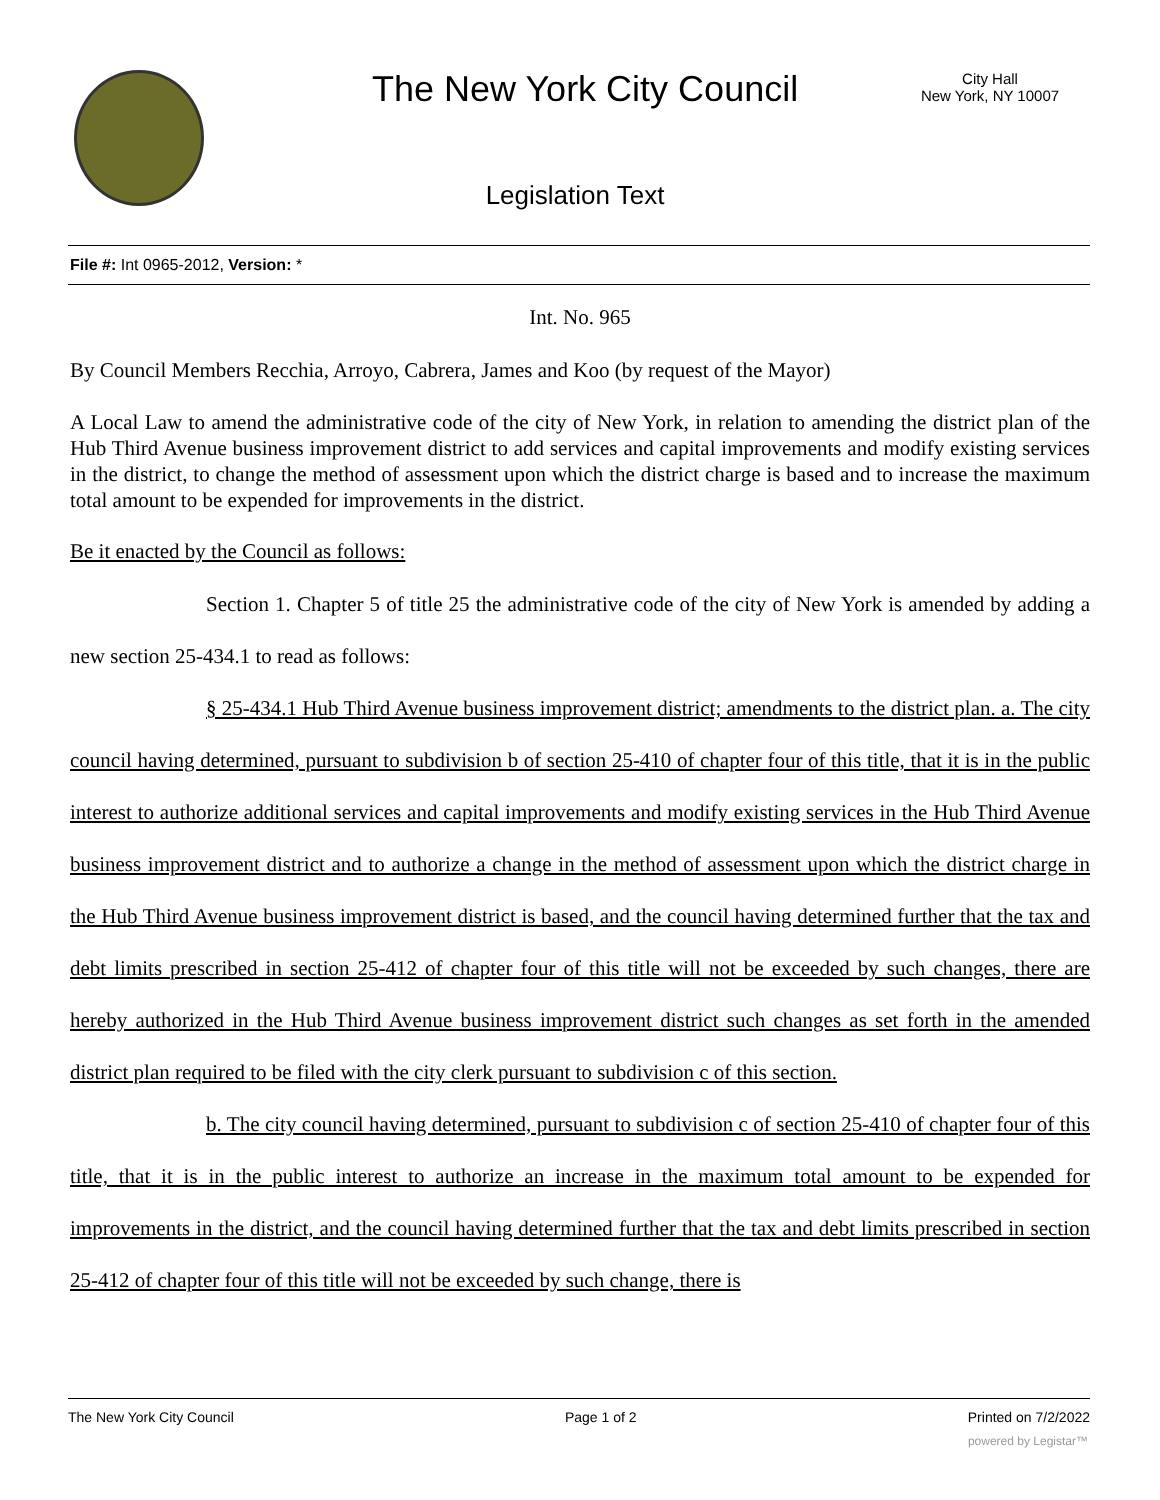The New York City Council
City Hall
New York, NY 10007
Legislation Text
File #: Int 0965-2012, Version: *
Int. No. 965
By Council Members Recchia, Arroyo, Cabrera, James and Koo (by request of the Mayor)
A Local Law to amend the administrative code of the city of New York, in relation to amending the district plan of the Hub Third Avenue business improvement district to add services and capital improvements and modify existing services in the district, to change the method of assessment upon which the district charge is based and to increase the maximum total amount to be expended for improvements in the district.
Be it enacted by the Council as follows:
Section 1. Chapter 5 of title 25 the administrative code of the city of New York is amended by adding a new section 25-434.1 to read as follows:
§ 25-434.1 Hub Third Avenue business improvement district; amendments to the district plan. a. The city council having determined, pursuant to subdivision b of section 25-410 of chapter four of this title, that it is in the public interest to authorize additional services and capital improvements and modify existing services in the Hub Third Avenue business improvement district and to authorize a change in the method of assessment upon which the district charge in the Hub Third Avenue business improvement district is based, and the council having determined further that the tax and debt limits prescribed in section 25-412 of chapter four of this title will not be exceeded by such changes, there are hereby authorized in the Hub Third Avenue business improvement district such changes as set forth in the amended district plan required to be filed with the city clerk pursuant to subdivision c of this section.
b. The city council having determined, pursuant to subdivision c of section 25-410 of chapter four of this title, that it is in the public interest to authorize an increase in the maximum total amount to be expended for improvements in the district, and the council having determined further that the tax and debt limits prescribed in section 25-412 of chapter four of this title will not be exceeded by such change, there is
The New York City Council Page 1 of 2 Printed on 7/2/2022
powered by Legistar™